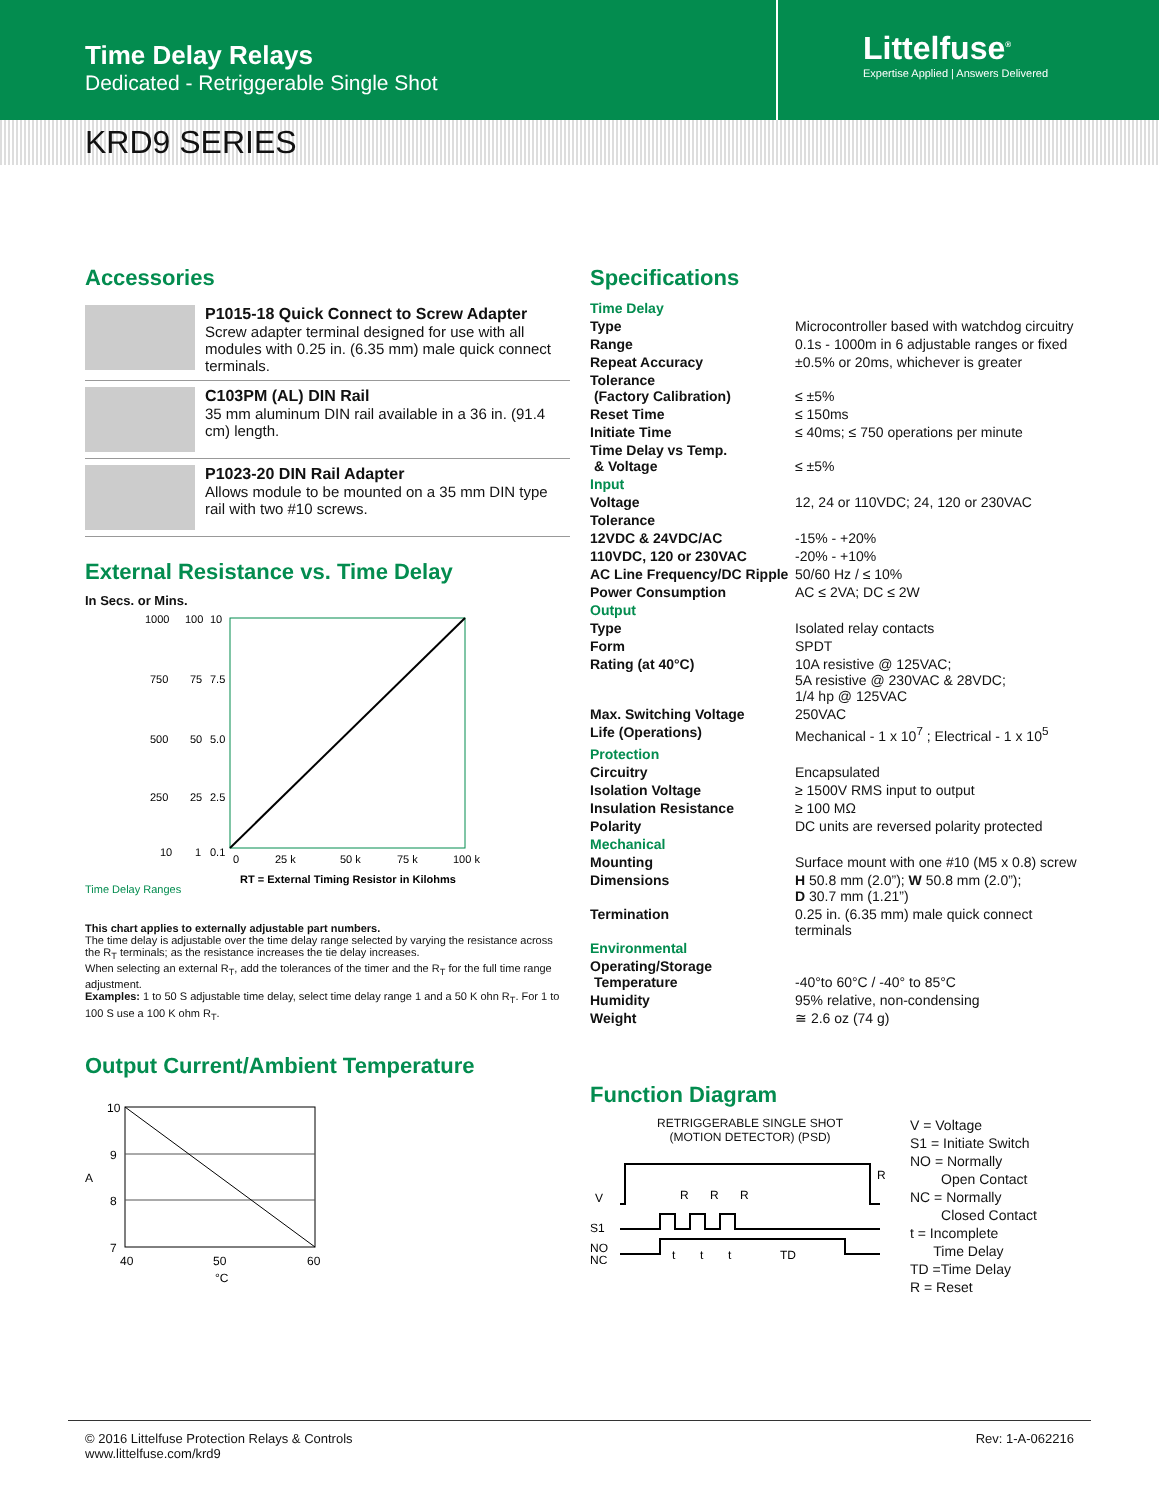Time Delay Relays
Dedicated - Retriggerable Single Shot
Littelfuse<sup>®</sup>
Expertise Applied | Answers Delivered
KRD9 SERIES
Accessories
P1015-18 Quick Connect to Screw Adapter
Screw adapter terminal designed for use with all modules with 0.25 in. (6.35 mm) male quick connect terminals.
C103PM (AL) DIN Rail
35 mm aluminum DIN rail available in a 36 in. (91.4 cm) length.
P1023-20 DIN Rail Adapter
Allows module to be mounted on a 35 mm DIN type rail with two #10 screws.
External Resistance vs. Time Delay
In Secs. or Mins.
1000
100
10
750
75
7.5
500
50
5.0
250
25
2.5
10
1
0.1
0
25 k
50 k
75 k
100 k
Time Delay Ranges
RT = External Timing Resistor in Kilohms
This chart applies to externally adjustable part numbers.
The time delay is adjustable over the time delay range selected by varying the resistance across the R<sub>T</sub> terminals; as the resistance increases the tie delay increases.
When selecting an external R<sub>T</sub>, add the tolerances of the timer and the R<sub>T</sub> for the full time range adjustment.
Examples: 1 to 50 S adjustable time delay, select time delay range 1 and a 50 K ohn R<sub>T</sub>. For 1 to 100 S use a 100 K ohm R<sub>T</sub>.
Output Current/Ambient Temperature
10
9
A
8
7
40
50
60
°C
Specifications
| Time Delay | |
| Type | Microcontroller based with watchdog circuitry |
| Range | 0.1s - 1000m in 6 adjustable ranges or fixed |
| Repeat Accuracy | ±0.5% or 20ms, whichever is greater |
| Tolerance (Factory Calibration) | ≤ ±5% |
| Reset Time | ≤ 150ms |
| Initiate Time | ≤ 40ms; ≤ 750 operations per minute |
| Time Delay vs Temp. & Voltage | ≤ ±5% |
| Input | |
| Voltage | 12, 24 or 110VDC; 24, 120 or 230VAC |
| Tolerance | |
| 12VDC & 24VDC/AC | -15% - +20% |
| 110VDC, 120 or 230VAC | -20% - +10% |
| AC Line Frequency/DC Ripple | 50/60 Hz / ≤ 10% |
| Power Consumption | AC ≤ 2VA; DC ≤ 2W |
| Output | |
| Type | Isolated relay contacts |
| Form | SPDT |
| Rating (at 40°C) | 10A resistive @ 125VAC; 5A resistive @ 230VAC & 28VDC; 1/4 hp @ 125VAC |
| Max. Switching Voltage | 250VAC |
| Life (Operations) | Mechanical - 1 x 10<sup>7</sup> ; Electrical - 1 x 10<sup>5</sup> |
| Protection | |
| Circuitry | Encapsulated |
| Isolation Voltage | ≥ 1500V RMS input to output |
| Insulation Resistance | ≥ 100 MΩ |
| Polarity | DC units are reversed polarity protected |
| Mechanical | |
| Mounting | Surface mount with one #10 (M5 x 0.8) screw |
| Dimensions | H 50.8 mm (2.0”); W 50.8 mm (2.0”); D 30.7 mm (1.21”) |
| Termination | 0.25 in. (6.35 mm) male quick connect terminals |
| Environmental | |
| Operating/Storage Temperature | -40°to 60°C / -40° to 85°C |
| Humidity | 95% relative, non-condensing |
| Weight | ≅ 2.6 oz (74 g) |
Function Diagram
RETRIGGERABLE SINGLE SHOT
(MOTION DETECTOR) (PSD)
V
S1
NO
NC
R
R
R
R
t
t
t
TD
V = Voltage
S1 = Initiate Switch
NO = Normally
Open Contact
NC = Normally
Closed Contact
t = Incomplete
Time Delay
TD =Time Delay
R = Reset
© 2016 Littelfuse Protection Relays & Controls
www.littelfuse.com/krd9
Rev: 1-A-062216